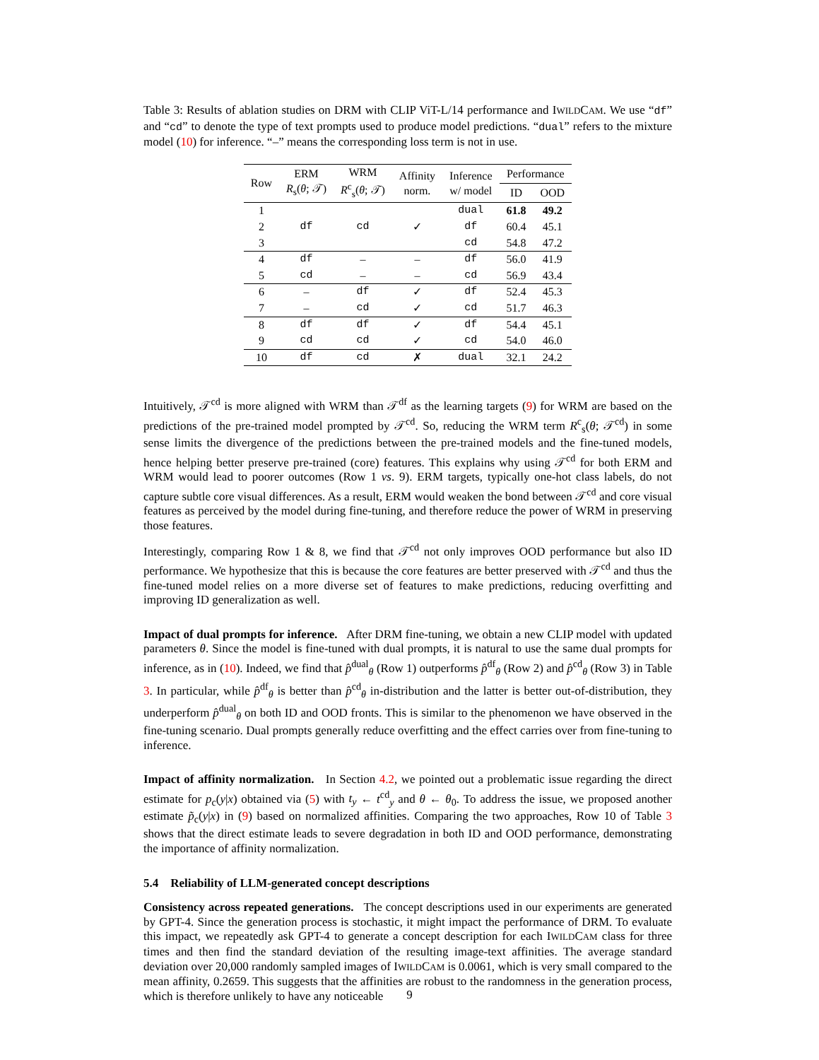Table 3: Results of ablation studies on DRM with CLIP ViT-L/14 performance and IWILDCAM. We use “df” and “cd” to denote the type of text prompts used to produce model predictions. “dual” refers to the mixture model (10) for inference. “–” means the corresponding loss term is not in use.
| Row | ERM R<sub>s</sub>( θ ; 𝒯) | WRM R<sup>c</sup><sub>s</sub>( θ ; 𝒯) | Affinity norm. | Inference w/ model | Performance | |
| --- | --- | --- | --- | --- | --- | --- |
| | | | | | ID | OOD |
| 1 | | | | dual | 61.8 | 49.2 |
| 2 | df | cd | ✓ | df | 60.4 | 45.1 |
| 3 | | | | cd | 54.8 | 47.2 |
| 4 | df | – | – | df | 56.0 | 41.9 |
| 5 | cd | – | – | cd | 56.9 | 43.4 |
| 6 | – | df | ✓ | df | 52.4 | 45.3 |
| 7 | – | cd | ✓ | cd | 51.7 | 46.3 |
| 8 | df | df | ✓ | df | 54.4 | 45.1 |
| 9 | cd | cd | ✓ | cd | 54.0 | 46.0 |
| 10 | df | cd | ✗ | dual | 32.1 | 24.2 |
Intuitively, 𝒯<sup>cd</sup> is more aligned with WRM than 𝒯<sup>df</sup> as the learning targets (9) for WRM are based on the predictions of the pre-trained model prompted by 𝒯<sup>cd</sup>. So, reducing the WRM term R<sup>c</sup><sub>s</sub>(θ; 𝒯<sup>cd</sup>) in some sense limits the divergence of the predictions between the pre-trained models and the fine-tuned models, hence helping better preserve pre-trained (core) features. This explains why using 𝒯<sup>cd</sup> for both ERM and WRM would lead to poorer outcomes (Row 1 vs. 9). ERM targets, typically one-hot class labels, do not capture subtle core visual differences. As a result, ERM would weaken the bond between 𝒯<sup>cd</sup> and core visual features as perceived by the model during fine-tuning, and therefore reduce the power of WRM in preserving those features.
Interestingly, comparing Row 1 & 8, we find that 𝒯<sup>cd</sup> not only improves OOD performance but also ID performance. We hypothesize that this is because the core features are better preserved with 𝒯<sup>cd</sup> and thus the fine-tuned model relies on a more diverse set of features to make predictions, reducing overfitting and improving ID generalization as well.
Impact of dual prompts for inference. After DRM fine-tuning, we obtain a new CLIP model with updated parameters θ. Since the model is fine-tuned with dual prompts, it is natural to use the same dual prompts for inference, as in (10). Indeed, we find that p̂<sup>dual</sup><sub>θ</sub> (Row 1) outperforms p̂<sup>df</sup><sub>θ</sub> (Row 2) and p̂<sup>cd</sup><sub>θ</sub> (Row 3) in Table 3. In particular, while p̂<sup>df</sup><sub>θ</sub> is better than p̂<sup>cd</sup><sub>θ</sub> in-distribution and the latter is better out-of-distribution, they underperform p̂<sup>dual</sup><sub>θ</sub> on both ID and OOD fronts. This is similar to the phenomenon we have observed in the fine-tuning scenario. Dual prompts generally reduce overfitting and the effect carries over from fine-tuning to inference.
Impact of affinity normalization. In Section 4.2, we pointed out a problematic issue regarding the direct estimate for p<sub>c</sub>(y|x) obtained via (5) with t<sub>y</sub> ← t<sup>cd</sup><sub>y</sub> and θ ← θ<sub>0</sub>. To address the issue, we proposed another estimate p̃<sub>c</sub>(y|x) in (9) based on normalized affinities. Comparing the two approaches, Row 10 of Table 3 shows that the direct estimate leads to severe degradation in both ID and OOD performance, demonstrating the importance of affinity normalization.
5.4 Reliability of LLM-generated concept descriptions
Consistency across repeated generations. The concept descriptions used in our experiments are generated by GPT-4. Since the generation process is stochastic, it might impact the performance of DRM. To evaluate this impact, we repeatedly ask GPT-4 to generate a concept description for each IWILDCAM class for three times and then find the standard deviation of the resulting image-text affinities. The average standard deviation over 20,000 randomly sampled images of IWILDCAM is 0.0061, which is very small compared to the mean affinity, 0.2659. This suggests that the affinities are robust to the randomness in the generation process, which is therefore unlikely to have any noticeable
9